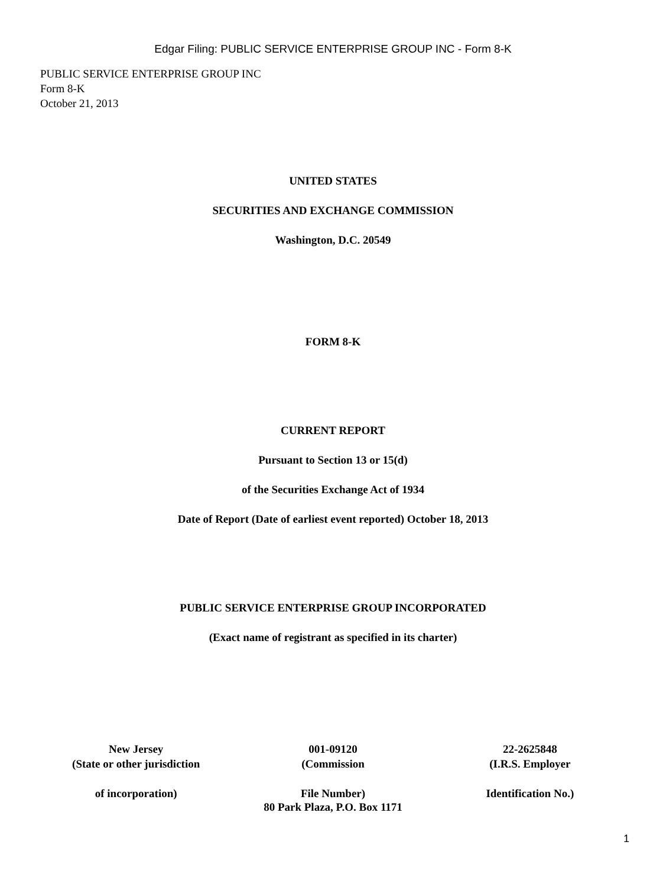Edgar Filing: PUBLIC SERVICE ENTERPRISE GROUP INC - Form 8-K
PUBLIC SERVICE ENTERPRISE GROUP INC
Form 8-K
October 21, 2013
UNITED STATES
SECURITIES AND EXCHANGE COMMISSION
Washington, D.C. 20549
FORM 8-K
CURRENT REPORT
Pursuant to Section 13 or 15(d)
of the Securities Exchange Act of 1934
Date of Report (Date of earliest event reported) October 18, 2013
PUBLIC SERVICE ENTERPRISE GROUP INCORPORATED
(Exact name of registrant as specified in its charter)
| New Jersey | 001-09120 | 22-2625848 |
| (State or other jurisdiction | (Commission | (I.R.S. Employer |
| of incorporation) | File Number) | Identification No.) |
80 Park Plaza, P.O. Box 1171
1